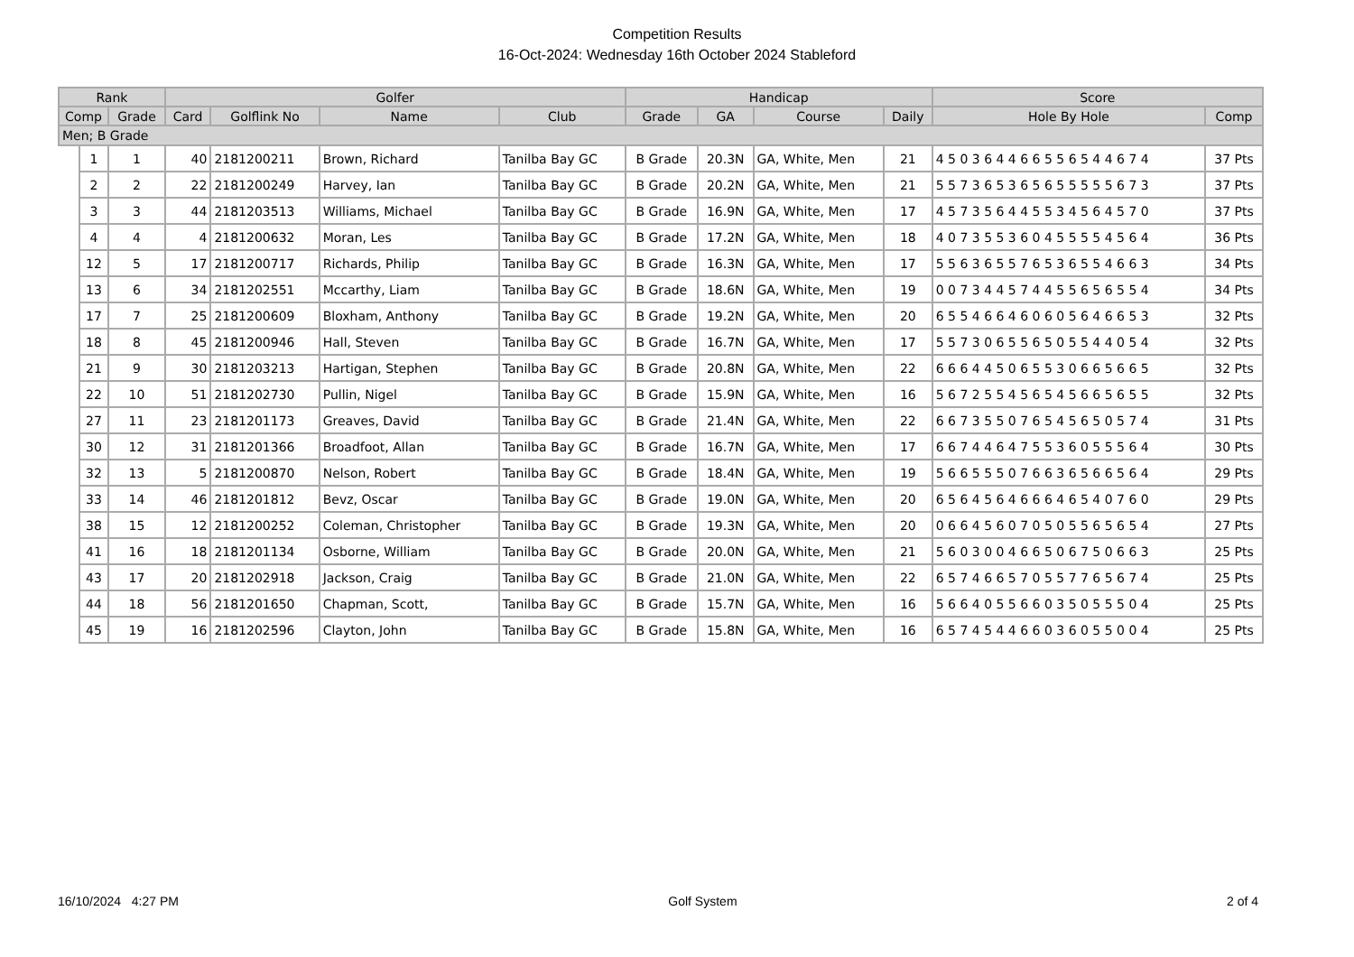Competition Results
16-Oct-2024: Wednesday 16th October 2024 Stableford
| Rank | | | Golfer | | | | Handicap | | | | Score | |
| --- | --- | --- | --- | --- | --- | --- | --- | --- | --- | --- | --- | --- |
| Comp | | Grade | Card | Golflink No | Name | Club | Grade | GA | Course | Daily | Hole By Hole | Comp |
| Men; B Grade | | | | | | | | | | | | |
| | 1 | 1 | 40 | 2181200211 | Brown, Richard | Tanilba Bay GC | B Grade | 20.3N | GA, White, Men | 21 | 4 5 0 3 6 4 4 6 6 5 5 6 5 4 4 6 7 4 | 37 Pts |
| | 2 | 2 | 22 | 2181200249 | Harvey, Ian | Tanilba Bay GC | B Grade | 20.2N | GA, White, Men | 21 | 5 5 7 3 6 5 3 6 5 6 5 5 5 5 5 6 7 3 | 37 Pts |
| | 3 | 3 | 44 | 2181203513 | Williams, Michael | Tanilba Bay GC | B Grade | 16.9N | GA, White, Men | 17 | 4 5 7 3 5 6 4 4 5 5 3 4 5 6 4 5 7 0 | 37 Pts |
| | 4 | 4 | 4 | 2181200632 | Moran, Les | Tanilba Bay GC | B Grade | 17.2N | GA, White, Men | 18 | 4 0 7 3 5 5 3 6 0 4 5 5 5 5 4 5 6 4 | 36 Pts |
| | 12 | 5 | 17 | 2181200717 | Richards, Philip | Tanilba Bay GC | B Grade | 16.3N | GA, White, Men | 17 | 5 5 6 3 6 5 5 7 6 5 3 6 5 5 4 6 6 3 | 34 Pts |
| | 13 | 6 | 34 | 2181202551 | Mccarthy, Liam | Tanilba Bay GC | B Grade | 18.6N | GA, White, Men | 19 | 0 0 7 3 4 4 5 7 4 4 5 5 6 5 6 5 5 4 | 34 Pts |
| | 17 | 7 | 25 | 2181200609 | Bloxham, Anthony | Tanilba Bay GC | B Grade | 19.2N | GA, White, Men | 20 | 6 5 5 4 6 6 4 6 0 6 0 5 6 4 6 6 5 3 | 32 Pts |
| | 18 | 8 | 45 | 2181200946 | Hall, Steven | Tanilba Bay GC | B Grade | 16.7N | GA, White, Men | 17 | 5 5 7 3 0 6 5 5 6 5 0 5 5 4 4 0 5 4 | 32 Pts |
| | 21 | 9 | 30 | 2181203213 | Hartigan, Stephen | Tanilba Bay GC | B Grade | 20.8N | GA, White, Men | 22 | 6 6 6 4 4 5 0 6 5 5 3 0 6 6 5 6 6 5 | 32 Pts |
| | 22 | 10 | 51 | 2181202730 | Pullin, Nigel | Tanilba Bay GC | B Grade | 15.9N | GA, White, Men | 16 | 5 6 7 2 5 5 4 5 6 5 4 5 6 6 5 6 5 5 | 32 Pts |
| | 27 | 11 | 23 | 2181201173 | Greaves, David | Tanilba Bay GC | B Grade | 21.4N | GA, White, Men | 22 | 6 6 7 3 5 5 0 7 6 5 4 5 6 5 0 5 7 4 | 31 Pts |
| | 30 | 12 | 31 | 2181201366 | Broadfoot, Allan | Tanilba Bay GC | B Grade | 16.7N | GA, White, Men | 17 | 6 6 7 4 4 6 4 7 5 5 3 6 0 5 5 5 6 4 | 30 Pts |
| | 32 | 13 | 5 | 2181200870 | Nelson, Robert | Tanilba Bay GC | B Grade | 18.4N | GA, White, Men | 19 | 5 6 6 5 5 5 0 7 6 6 3 6 5 6 6 5 6 4 | 29 Pts |
| | 33 | 14 | 46 | 2181201812 | Bevz, Oscar | Tanilba Bay GC | B Grade | 19.0N | GA, White, Men | 20 | 6 5 6 4 5 6 4 6 6 6 4 6 5 4 0 7 6 0 | 29 Pts |
| | 38 | 15 | 12 | 2181200252 | Coleman, Christopher | Tanilba Bay GC | B Grade | 19.3N | GA, White, Men | 20 | 0 6 6 4 5 6 0 7 0 5 0 5 5 6 5 6 5 4 | 27 Pts |
| | 41 | 16 | 18 | 2181201134 | Osborne, William | Tanilba Bay GC | B Grade | 20.0N | GA, White, Men | 21 | 5 6 0 3 0 0 4 6 6 5 0 6 7 5 0 6 6 3 | 25 Pts |
| | 43 | 17 | 20 | 2181202918 | Jackson, Craig | Tanilba Bay GC | B Grade | 21.0N | GA, White, Men | 22 | 6 5 7 4 6 6 5 7 0 5 5 7 7 6 5 6 7 4 | 25 Pts |
| | 44 | 18 | 56 | 2181201650 | Chapman, Scott, | Tanilba Bay GC | B Grade | 15.7N | GA, White, Men | 16 | 5 6 6 4 0 5 5 6 6 0 3 5 0 5 5 5 0 4 | 25 Pts |
| | 45 | 19 | 16 | 2181202596 | Clayton, John | Tanilba Bay GC | B Grade | 15.8N | GA, White, Men | 16 | 6 5 7 4 5 4 4 6 6 0 3 6 0 5 5 0 0 4 | 25 Pts |
16/10/2024 4:27 PM Golf System 2 of 4